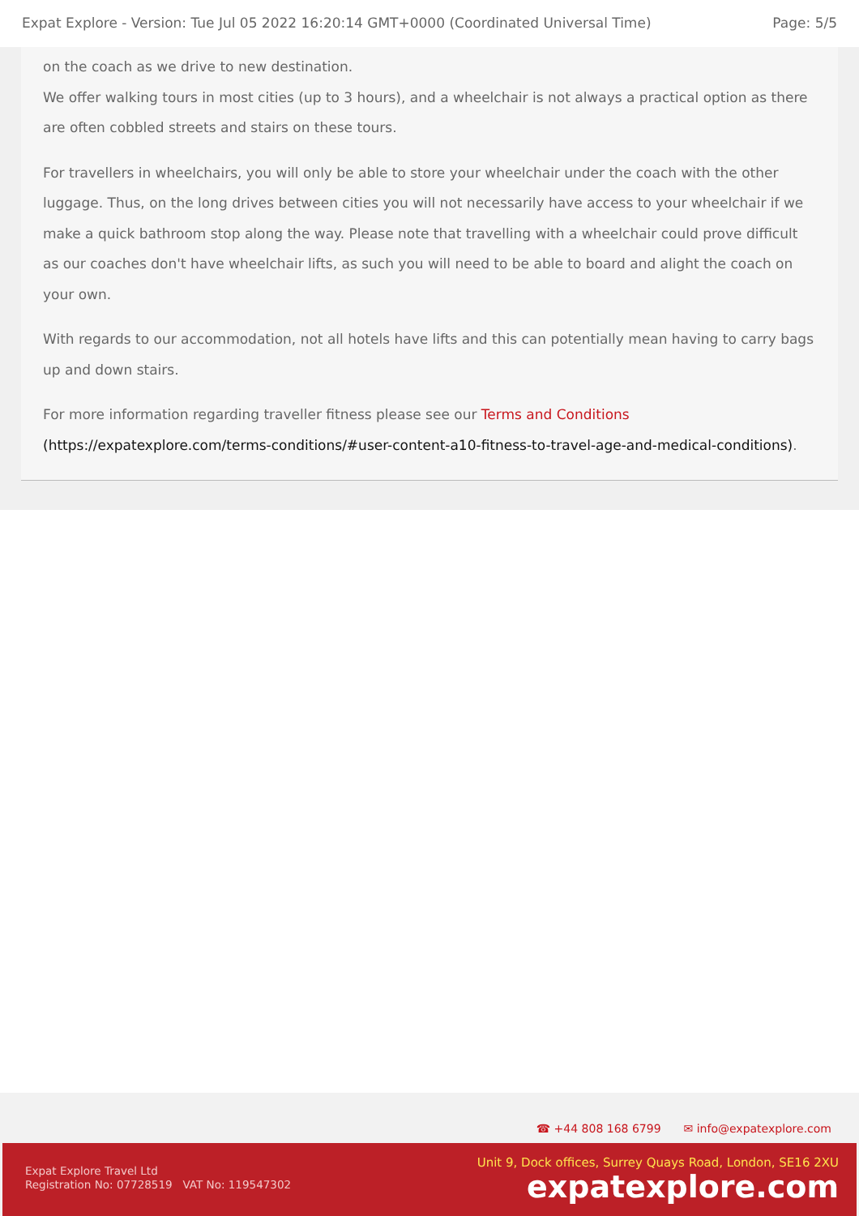Expat Explore - Version: Tue Jul 05 2022 16:20:14 GMT+0000 (Coordinated Universal Time) Page: 5/5
on the coach as we drive to new destination.
We offer walking tours in most cities (up to 3 hours), and a wheelchair is not always a practical option as there are often cobbled streets and stairs on these tours.
For travellers in wheelchairs, you will only be able to store your wheelchair under the coach with the other luggage. Thus, on the long drives between cities you will not necessarily have access to your wheelchair if we make a quick bathroom stop along the way. Please note that travelling with a wheelchair could prove difficult as our coaches don't have wheelchair lifts, as such you will need to be able to board and alight the coach on your own.
With regards to our accommodation, not all hotels have lifts and this can potentially mean having to carry bags up and down stairs.
For more information regarding traveller fitness please see our Terms and Conditions (https://expatexplore.com/terms-conditions/#user-content-a10-fitness-to-travel-age-and-medical-conditions).
☎ +44 808 168 6799 ✉ info@expatexplore.com
Expat Explore Travel Ltd
Registration No: 07728519 VAT No: 119547302
Unit 9, Dock offices, Surrey Quays Road, London, SE16 2XU
expatexplore.com